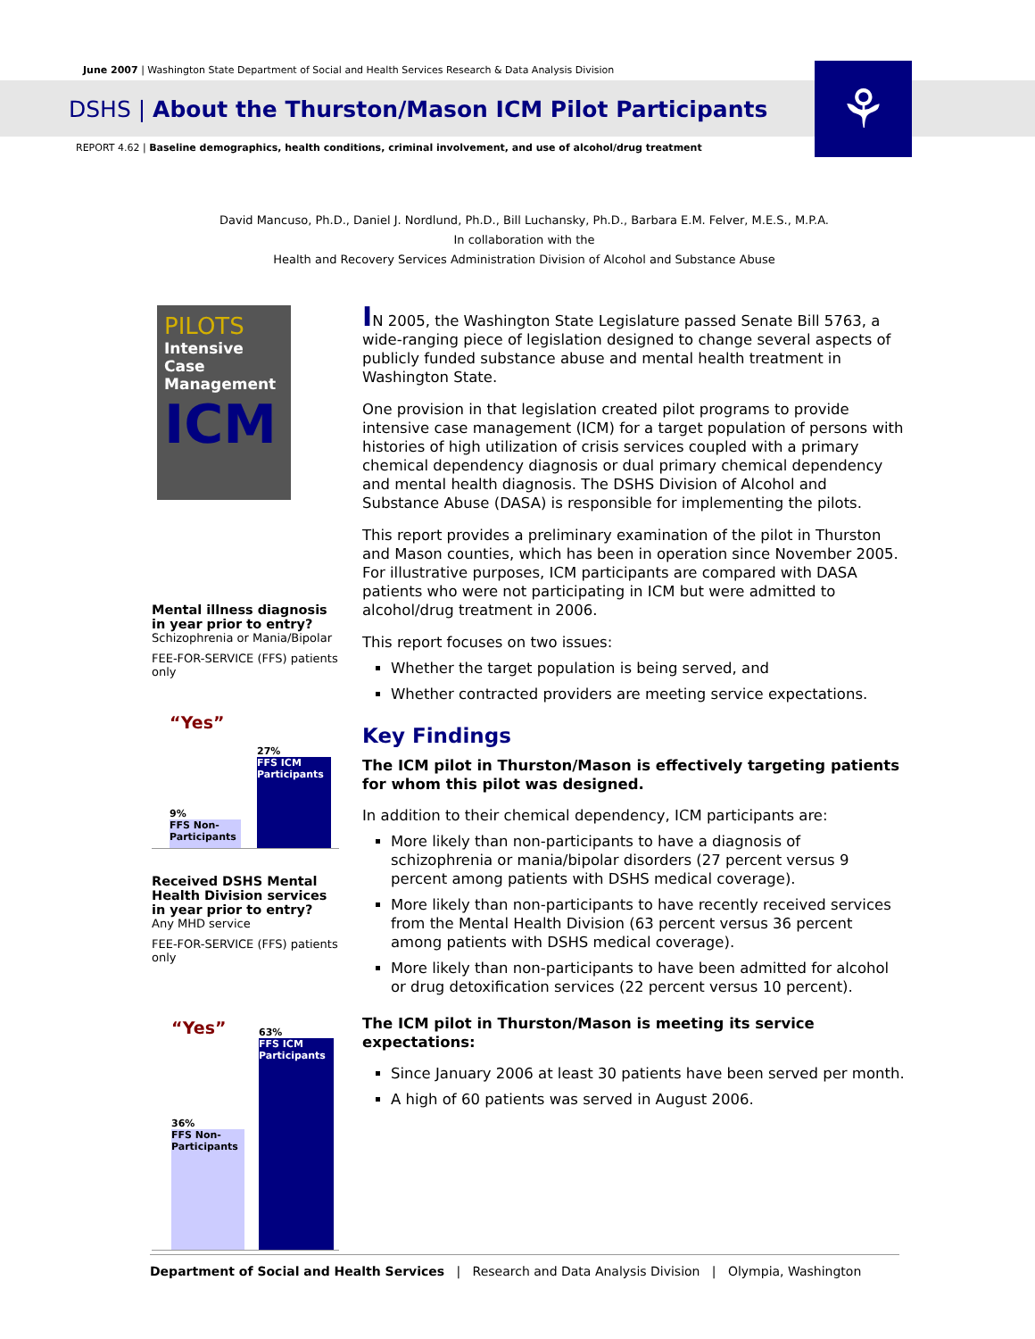June 2007 | Washington State Department of Social and Health Services Research & Data Analysis Division
DSHS | About the Thurston/Mason ICM Pilot Participants
REPORT 4.62 | Baseline demographics, health conditions, criminal involvement, and use of alcohol/drug treatment
⚘
David Mancuso, Ph.D., Daniel J. Nordlund, Ph.D., Bill Luchansky, Ph.D., Barbara E.M. Felver, M.E.S., M.P.A.
In collaboration with the
Health and Recovery Services Administration Division of Alcohol and Substance Abuse
PILOTS
Intensive Case Management
ICM
Mental illness diagnosis in year prior to entry?
Schizophrenia or Mania/Bipolar
FEE-FOR-SERVICE (FFS) patients only
“Yes”
9%
FFS Non-Participants
27%
FFS ICM Participants
Received DSHS Mental Health Division services in year prior to entry?
Any MHD service
FEE-FOR-SERVICE (FFS) patients only
“Yes”
36%
FFS Non-Participants
63%
FFS ICM Participants
IN 2005, the Washington State Legislature passed Senate Bill 5763, a wide-ranging piece of legislation designed to change several aspects of publicly funded substance abuse and mental health treatment in Washington State.
One provision in that legislation created pilot programs to provide intensive case management (ICM) for a target population of persons with histories of high utilization of crisis services coupled with a primary chemical dependency diagnosis or dual primary chemical dependency and mental health diagnosis. The DSHS Division of Alcohol and Substance Abuse (DASA) is responsible for implementing the pilots.
This report provides a preliminary examination of the pilot in Thurston and Mason counties, which has been in operation since November 2005. For illustrative purposes, ICM participants are compared with DASA patients who were not participating in ICM but were admitted to alcohol/drug treatment in 2006.
This report focuses on two issues:
Whether the target population is being served, and
Whether contracted providers are meeting service expectations.
Key Findings
The ICM pilot in Thurston/Mason is effectively targeting patients for whom this pilot was designed.
In addition to their chemical dependency, ICM participants are:
More likely than non-participants to have a diagnosis of schizophrenia or mania/bipolar disorders (27 percent versus 9 percent among patients with DSHS medical coverage).
More likely than non-participants to have recently received services from the Mental Health Division (63 percent versus 36 percent among patients with DSHS medical coverage).
More likely than non-participants to have been admitted for alcohol or drug detoxification services (22 percent versus 10 percent).
The ICM pilot in Thurston/Mason is meeting its service expectations:
Since January 2006 at least 30 patients have been served per month.
A high of 60 patients was served in August 2006.
Department of Social and Health Services | Research and Data Analysis Division | Olympia, Washington